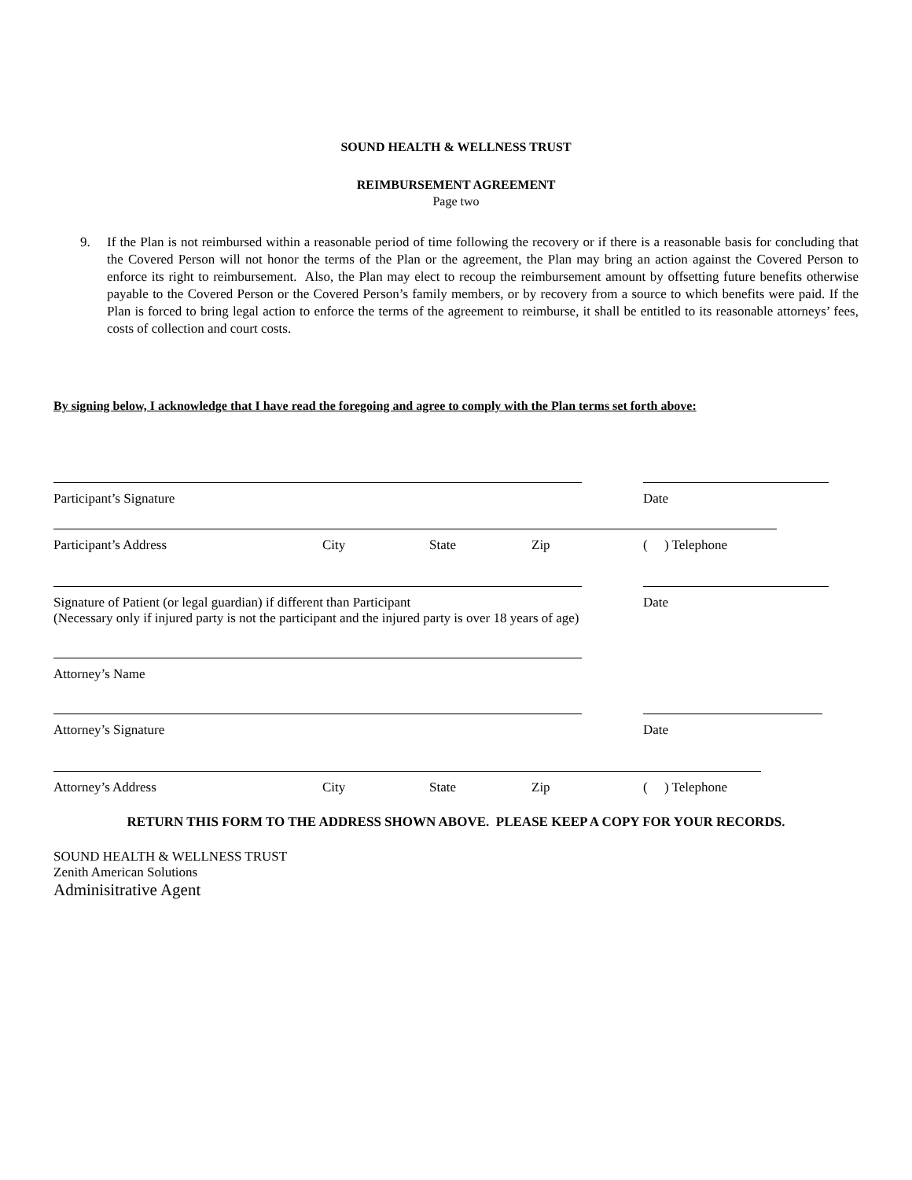SOUND HEALTH & WELLNESS TRUST
REIMBURSEMENT AGREEMENT
Page two
9. If the Plan is not reimbursed within a reasonable period of time following the recovery or if there is a reasonable basis for concluding that the Covered Person will not honor the terms of the Plan or the agreement, the Plan may bring an action against the Covered Person to enforce its right to reimbursement. Also, the Plan may elect to recoup the reimbursement amount by offsetting future benefits otherwise payable to the Covered Person or the Covered Person’s family members, or by recovery from a source to which benefits were paid. If the Plan is forced to bring legal action to enforce the terms of the agreement to reimburse, it shall be entitled to its reasonable attorneys’ fees, costs of collection and court costs.
By signing below, I acknowledge that I have read the foregoing and agree to comply with the Plan terms set forth above:
Participant’s Signature Date
Participant’s Address City State Zip ( ) Telephone
Signature of Patient (or legal guardian) if different than Participant Date
(Necessary only if injured party is not the participant and the injured party is over 18 years of age)
Attorney’s Name
Attorney’s Signature Date
Attorney’s Address City State Zip ( ) Telephone
RETURN THIS FORM TO THE ADDRESS SHOWN ABOVE. PLEASE KEEP A COPY FOR YOUR RECORDS.
SOUND HEALTH & WELLNESS TRUST
Zenith American Solutions
Adminisitrative Agent